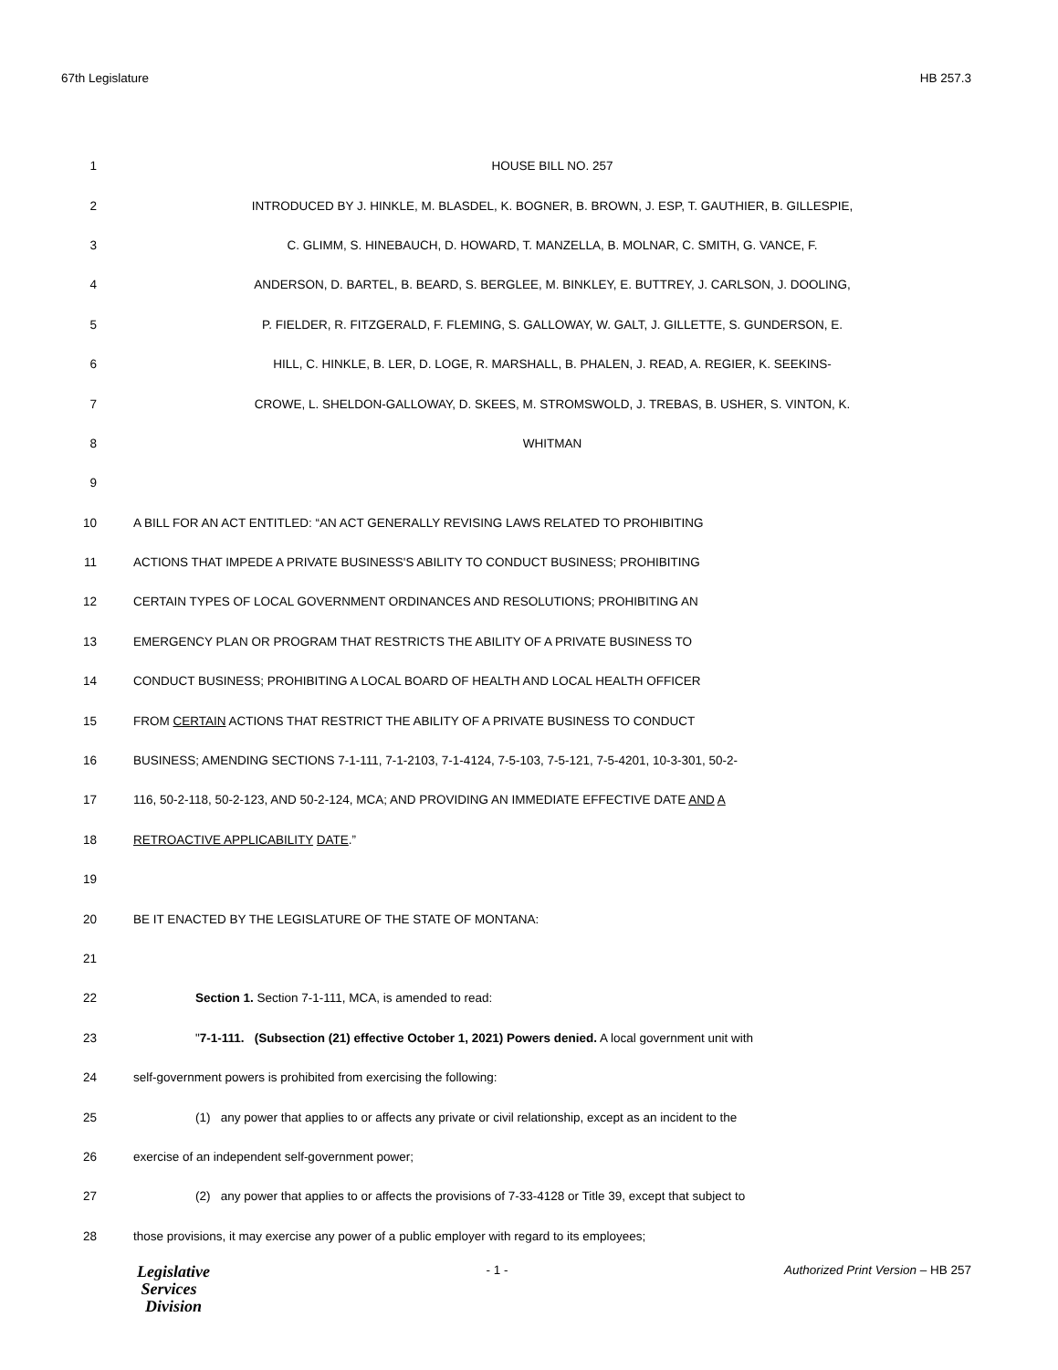67th Legislature HB 257.3
1 HOUSE BILL NO. 257
2 INTRODUCED BY J. HINKLE, M. BLASDEL, K. BOGNER, B. BROWN, J. ESP, T. GAUTHIER, B. GILLESPIE,
3 C. GLIMM, S. HINEBAUCH, D. HOWARD, T. MANZELLA, B. MOLNAR, C. SMITH, G. VANCE, F.
4 ANDERSON, D. BARTEL, B. BEARD, S. BERGLEE, M. BINKLEY, E. BUTTREY, J. CARLSON, J. DOOLING,
5 P. FIELDER, R. FITZGERALD, F. FLEMING, S. GALLOWAY, W. GALT, J. GILLETTE, S. GUNDERSON, E.
6 HILL, C. HINKLE, B. LER, D. LOGE, R. MARSHALL, B. PHALEN, J. READ, A. REGIER, K. SEEKINS-
7 CROWE, L. SHELDON-GALLOWAY, D. SKEES, M. STROMSWOLD, J. TREBAS, B. USHER, S. VINTON, K.
8 WHITMAN
9
10 A BILL FOR AN ACT ENTITLED: “AN ACT GENERALLY REVISING LAWS RELATED TO PROHIBITING
11 ACTIONS THAT IMPEDE A PRIVATE BUSINESS'S ABILITY TO CONDUCT BUSINESS; PROHIBITING
12 CERTAIN TYPES OF LOCAL GOVERNMENT ORDINANCES AND RESOLUTIONS; PROHIBITING AN
13 EMERGENCY PLAN OR PROGRAM THAT RESTRICTS THE ABILITY OF A PRIVATE BUSINESS TO
14 CONDUCT BUSINESS; PROHIBITING A LOCAL BOARD OF HEALTH AND LOCAL HEALTH OFFICER
15 FROM CERTAIN ACTIONS THAT RESTRICT THE ABILITY OF A PRIVATE BUSINESS TO CONDUCT
16 BUSINESS; AMENDING SECTIONS 7-1-111, 7-1-2103, 7-1-4124, 7-5-103, 7-5-121, 7-5-4201, 10-3-301, 50-2-
17 116, 50-2-118, 50-2-123, AND 50-2-124, MCA; AND PROVIDING AN IMMEDIATE EFFECTIVE DATE AND A
18 RETROACTIVE APPLICABILITY DATE.”
19
20 BE IT ENACTED BY THE LEGISLATURE OF THE STATE OF MONTANA:
21
22 Section 1. Section 7-1-111, MCA, is amended to read:
23 "7-1-111. (Subsection (21) effective October 1, 2021) Powers denied. A local government unit with
24 self-government powers is prohibited from exercising the following:
25 (1) any power that applies to or affects any private or civil relationship, except as an incident to the
26 exercise of an independent self-government power;
27 (2) any power that applies to or affects the provisions of 7-33-4128 or Title 39, except that subject to
28 those provisions, it may exercise any power of a public employer with regard to its employees;
Legislative
Services
Division
- 1 - Authorized Print Version – HB 257